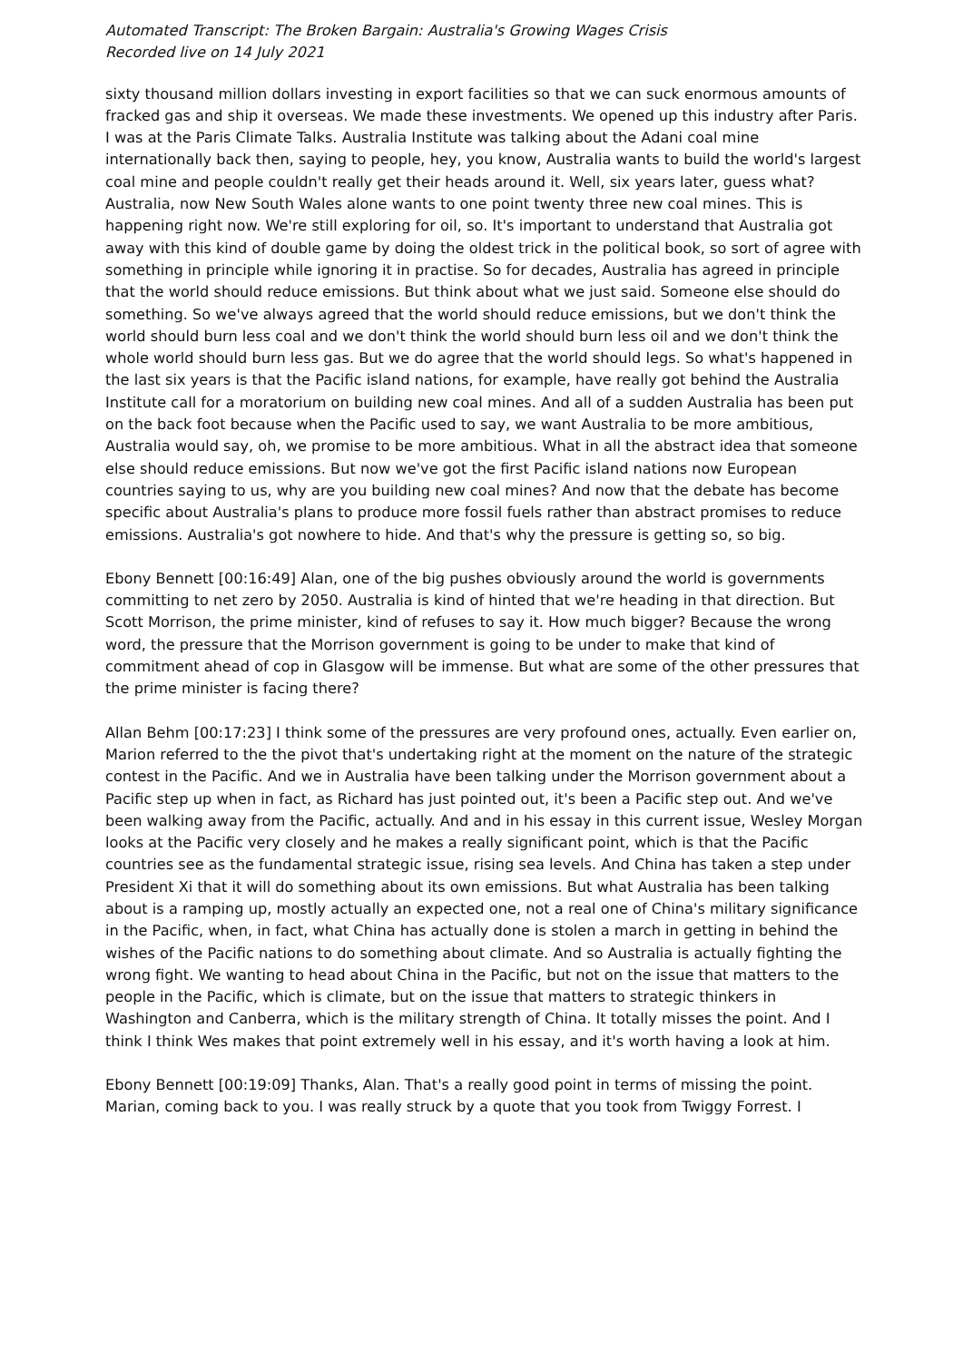Automated Transcript: The Broken Bargain: Australia's Growing Wages Crisis
Recorded live on 14 July 2021
sixty thousand million dollars investing in export facilities so that we can suck enormous amounts of fracked gas and ship it overseas. We made these investments. We opened up this industry after Paris. I was at the Paris Climate Talks. Australia Institute was talking about the Adani coal mine internationally back then, saying to people, hey, you know, Australia wants to build the world's largest coal mine and people couldn't really get their heads around it. Well, six years later, guess what? Australia, now New South Wales alone wants to one point twenty three new coal mines. This is happening right now. We're still exploring for oil, so. It's important to understand that Australia got away with this kind of double game by doing the oldest trick in the political book, so sort of agree with something in principle while ignoring it in practise. So for decades, Australia has agreed in principle that the world should reduce emissions. But think about what we just said. Someone else should do something. So we've always agreed that the world should reduce emissions, but we don't think the world should burn less coal and we don't think the world should burn less oil and we don't think the whole world should burn less gas. But we do agree that the world should legs. So what's happened in the last six years is that the Pacific island nations, for example, have really got behind the Australia Institute call for a moratorium on building new coal mines. And all of a sudden Australia has been put on the back foot because when the Pacific used to say, we want Australia to be more ambitious, Australia would say, oh, we promise to be more ambitious. What in all the abstract idea that someone else should reduce emissions. But now we've got the first Pacific island nations now European countries saying to us, why are you building new coal mines? And now that the debate has become specific about Australia's plans to produce more fossil fuels rather than abstract promises to reduce emissions. Australia's got nowhere to hide. And that's why the pressure is getting so, so big.
Ebony Bennett [00:16:49] Alan, one of the big pushes obviously around the world is governments committing to net zero by 2050. Australia is kind of hinted that we're heading in that direction. But Scott Morrison, the prime minister, kind of refuses to say it. How much bigger? Because the wrong word, the pressure that the Morrison government is going to be under to make that kind of commitment ahead of cop in Glasgow will be immense. But what are some of the other pressures that the prime minister is facing there?
Allan Behm [00:17:23] I think some of the pressures are very profound ones, actually. Even earlier on, Marion referred to the the pivot that's undertaking right at the moment on the nature of the strategic contest in the Pacific. And we in Australia have been talking under the Morrison government about a Pacific step up when in fact, as Richard has just pointed out, it's been a Pacific step out. And we've been walking away from the Pacific, actually. And and in his essay in this current issue, Wesley Morgan looks at the Pacific very closely and he makes a really significant point, which is that the Pacific countries see as the fundamental strategic issue, rising sea levels. And China has taken a step under President Xi that it will do something about its own emissions. But what Australia has been talking about is a ramping up, mostly actually an expected one, not a real one of China's military significance in the Pacific, when, in fact, what China has actually done is stolen a march in getting in behind the wishes of the Pacific nations to do something about climate. And so Australia is actually fighting the wrong fight. We wanting to head about China in the Pacific, but not on the issue that matters to the people in the Pacific, which is climate, but on the issue that matters to strategic thinkers in Washington and Canberra, which is the military strength of China. It totally misses the point. And I think I think Wes makes that point extremely well in his essay, and it's worth having a look at him.
Ebony Bennett [00:19:09] Thanks, Alan. That's a really good point in terms of missing the point. Marian, coming back to you. I was really struck by a quote that you took from Twiggy Forrest. I